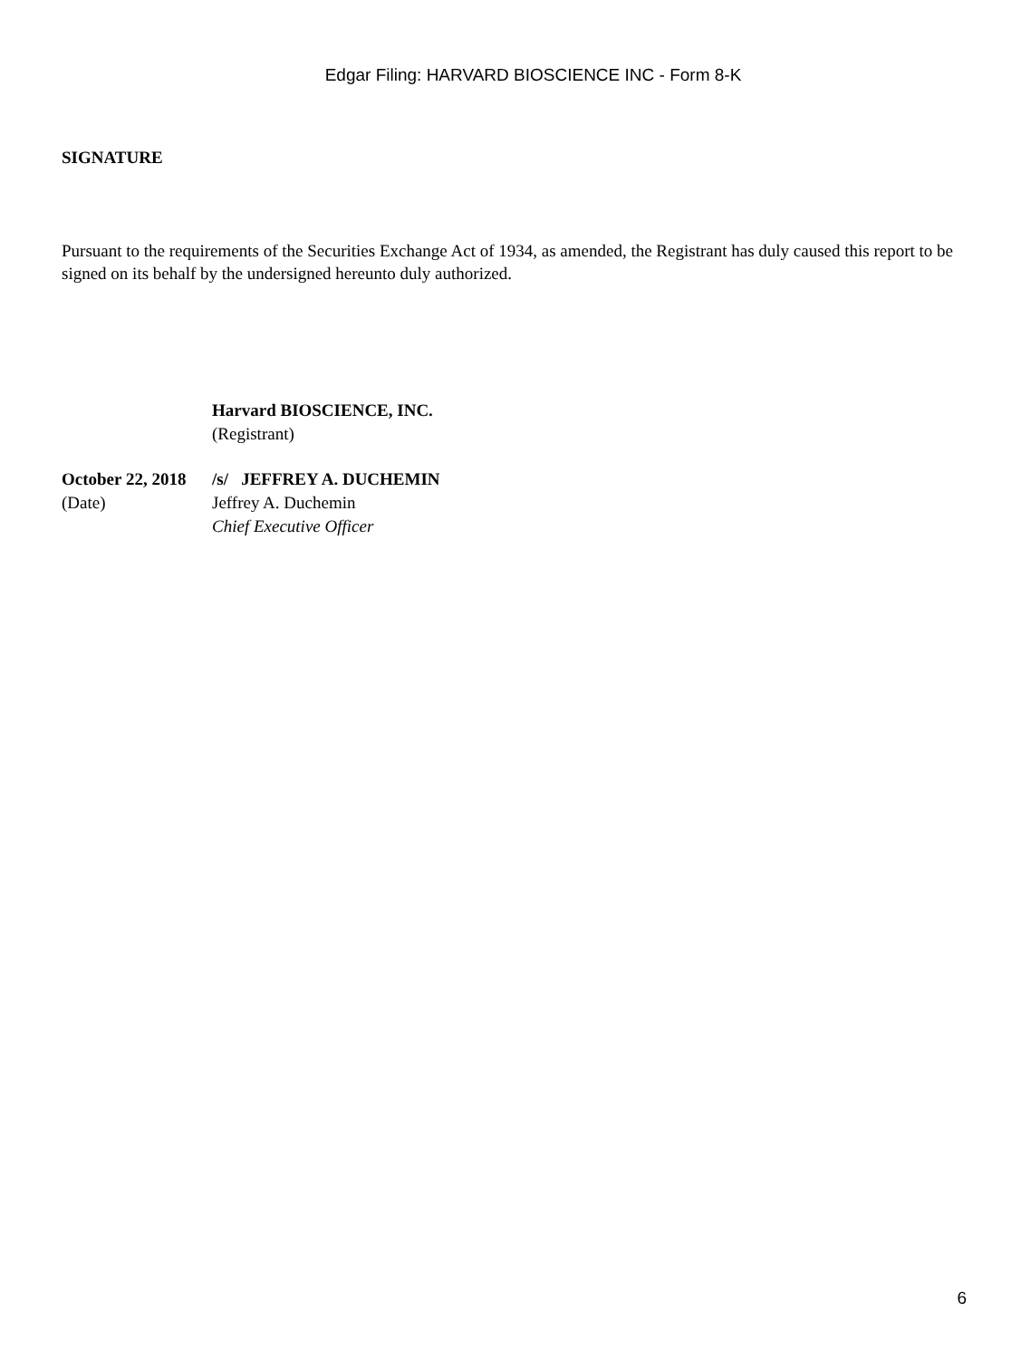Edgar Filing: HARVARD BIOSCIENCE INC - Form 8-K
SIGNATURE
Pursuant to the requirements of the Securities Exchange Act of 1934, as amended, the Registrant has duly caused this report to be signed on its behalf by the undersigned hereunto duly authorized.
Harvard BIOSCIENCE, INC.
(Registrant)
October 22, 2018
(Date)
/s/ JEFFREY A. DUCHEMIN
Jeffrey A. Duchemin
Chief Executive Officer
6